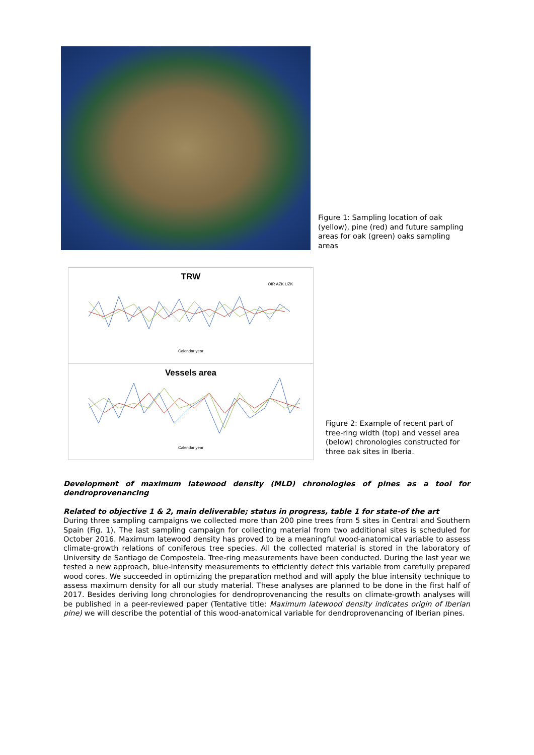Figure 1: Sampling location of oak (yellow), pine (red) and future sampling areas for oak (green) oaks sampling areas
TRW
OIR AZK UZK
Calendar year
Vessels area
Calendar year
Figure 2: Example of recent part of tree-ring width (top) and vessel area (below) chronologies constructed for three oak sites in Iberia.
Development of maximum latewood density (MLD) chronologies of pines as a tool for dendroprovenancing
Related to objective 1 & 2, main deliverable; status in progress, table 1 for state-of the art
During three sampling campaigns we collected more than 200 pine trees from 5 sites in Central and Southern Spain (Fig. 1). The last sampling campaign for collecting material from two additional sites is scheduled for October 2016. Maximum latewood density has proved to be a meaningful wood-anatomical variable to assess climate-growth relations of coniferous tree species. All the collected material is stored in the laboratory of University de Santiago de Compostela. Tree-ring measurements have been conducted. During the last year we tested a new approach, blue-intensity measurements to efficiently detect this variable from carefully prepared wood cores. We succeeded in optimizing the preparation method and will apply the blue intensity technique to assess maximum density for all our study material. These analyses are planned to be done in the first half of 2017. Besides deriving long chronologies for dendroprovenancing the results on climate-growth analyses will be published in a peer-reviewed paper (Tentative title: Maximum latewood density indicates origin of Iberian pine) we will describe the potential of this wood-anatomical variable for dendroprovenancing of Iberian pines.